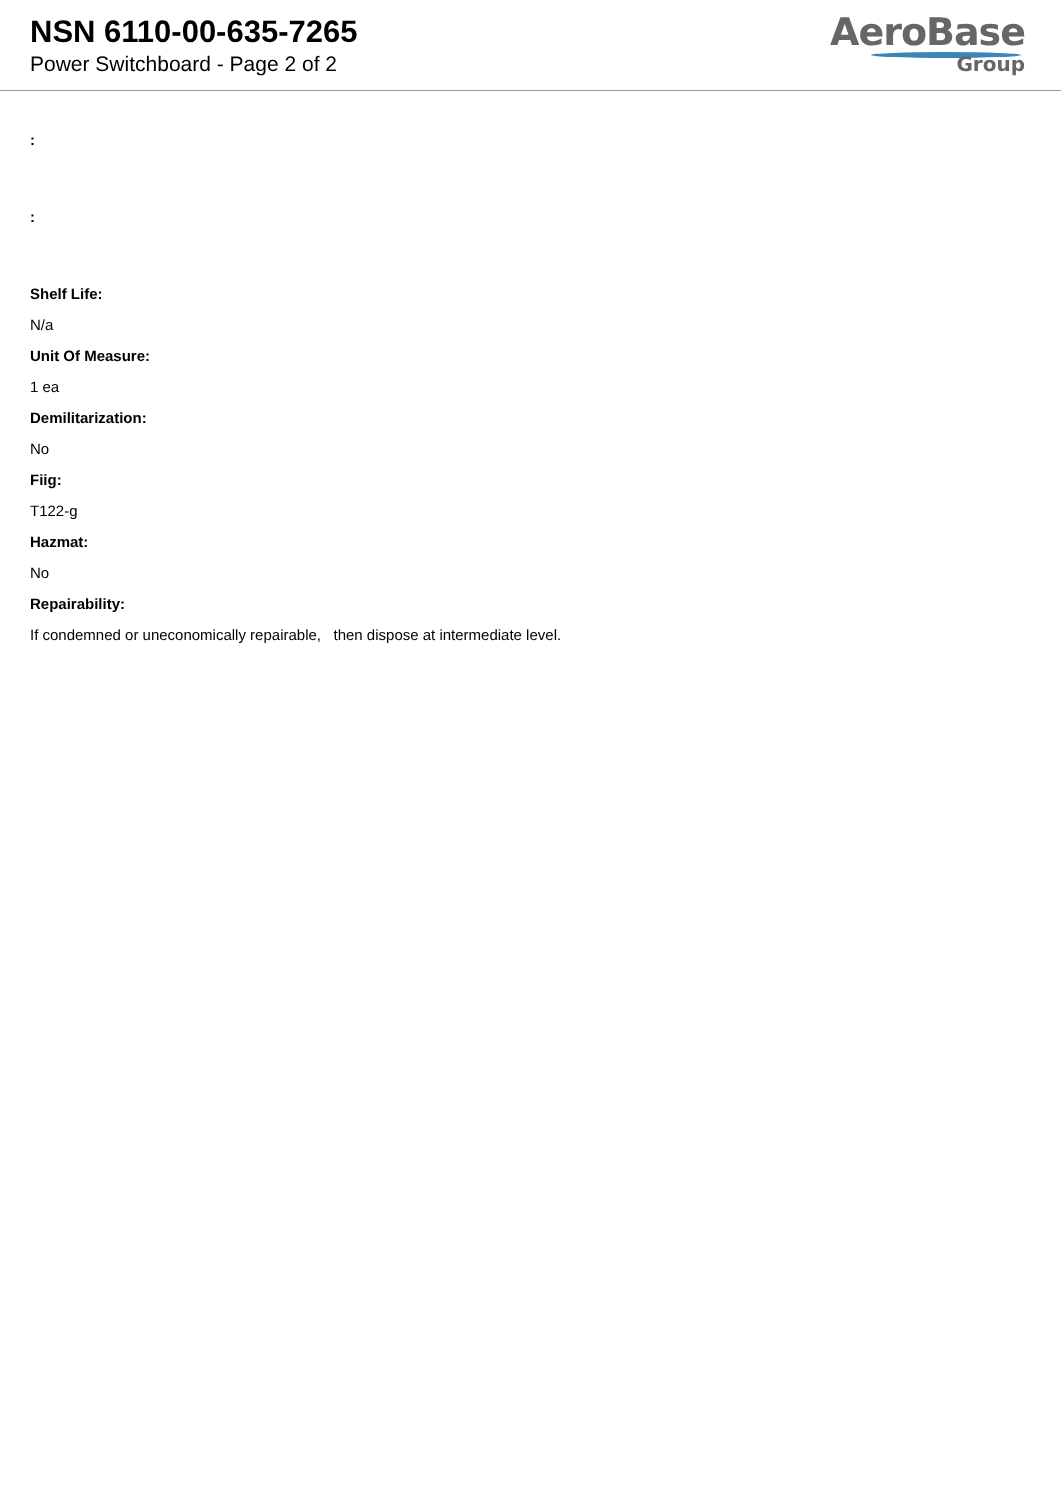NSN 6110-00-635-7265
Power Switchboard - Page 2 of 2
AeroBase
Group
:
:
Shelf Life:
N/a
Unit Of Measure:
1 ea
Demilitarization:
No
Fiig:
T122-g
Hazmat:
No
Repairability:
If condemned or uneconomically repairable, then dispose at intermediate level.